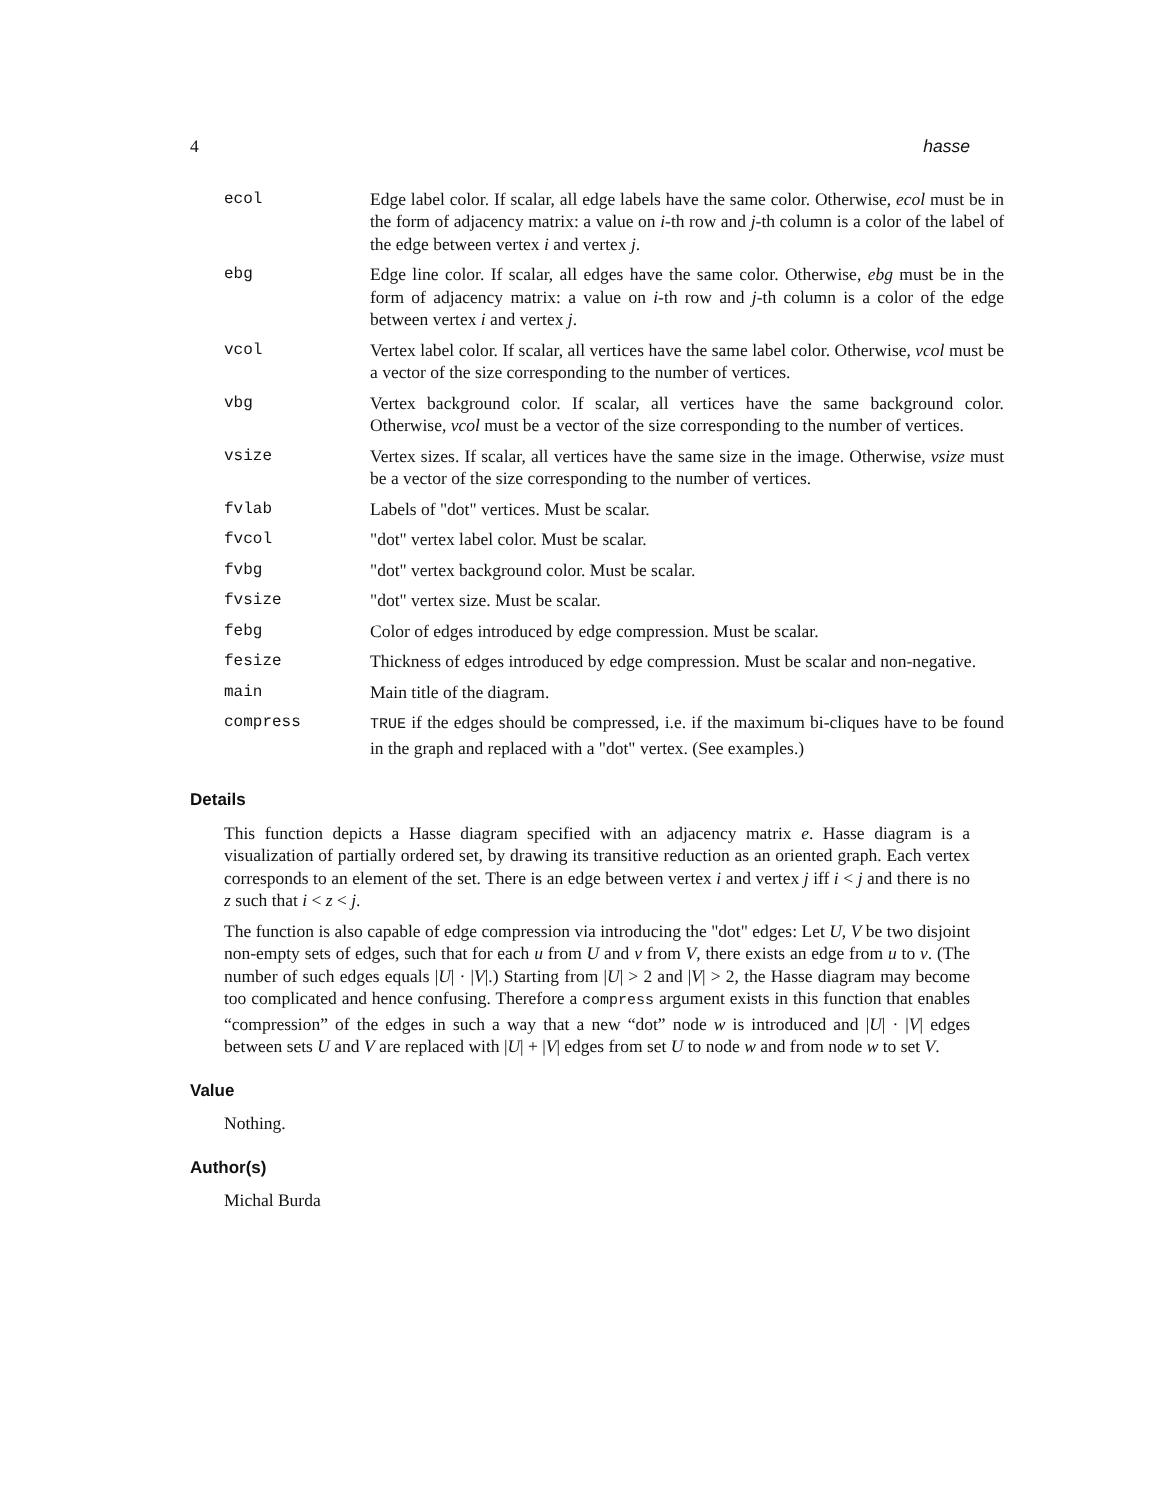4 hasse
| ecol | Edge label color. If scalar, all edge labels have the same color. Otherwise, ecol must be in the form of adjacency matrix: a value on i -th row and j -th column is a color of the label of the edge between vertex i and vertex j . |
| ebg | Edge line color. If scalar, all edges have the same color. Otherwise, ebg must be in the form of adjacency matrix: a value on i -th row and j -th column is a color of the edge between vertex i and vertex j . |
| vcol | Vertex label color. If scalar, all vertices have the same label color. Otherwise, vcol must be a vector of the size corresponding to the number of vertices. |
| vbg | Vertex background color. If scalar, all vertices have the same background color. Otherwise, vcol must be a vector of the size corresponding to the number of vertices. |
| vsize | Vertex sizes. If scalar, all vertices have the same size in the image. Otherwise, vsize must be a vector of the size corresponding to the number of vertices. |
| fvlab | Labels of "dot" vertices. Must be scalar. |
| fvcol | "dot" vertex label color. Must be scalar. |
| fvbg | "dot" vertex background color. Must be scalar. |
| fvsize | "dot" vertex size. Must be scalar. |
| febg | Color of edges introduced by edge compression. Must be scalar. |
| fesize | Thickness of edges introduced by edge compression. Must be scalar and non-negative. |
| main | Main title of the diagram. |
| compress | TRUE if the edges should be compressed, i.e. if the maximum bi-cliques have to be found in the graph and replaced with a "dot" vertex. (See examples.) |
Details
This function depicts a Hasse diagram specified with an adjacency matrix e. Hasse diagram is a visualization of partially ordered set, by drawing its transitive reduction as an oriented graph. Each vertex corresponds to an element of the set. There is an edge between vertex i and vertex j iff i < j and there is no z such that i < z < j.
The function is also capable of edge compression via introducing the "dot" edges: Let U, V be two disjoint non-empty sets of edges, such that for each u from U and v from V, there exists an edge from u to v. (The number of such edges equals |U| · |V|.) Starting from |U| > 2 and |V| > 2, the Hasse diagram may become too complicated and hence confusing. Therefore a compress argument exists in this function that enables “compression” of the edges in such a way that a new “dot” node w is introduced and |U| · |V| edges between sets U and V are replaced with |U| + |V| edges from set U to node w and from node w to set V.
Value
Nothing.
Author(s)
Michal Burda